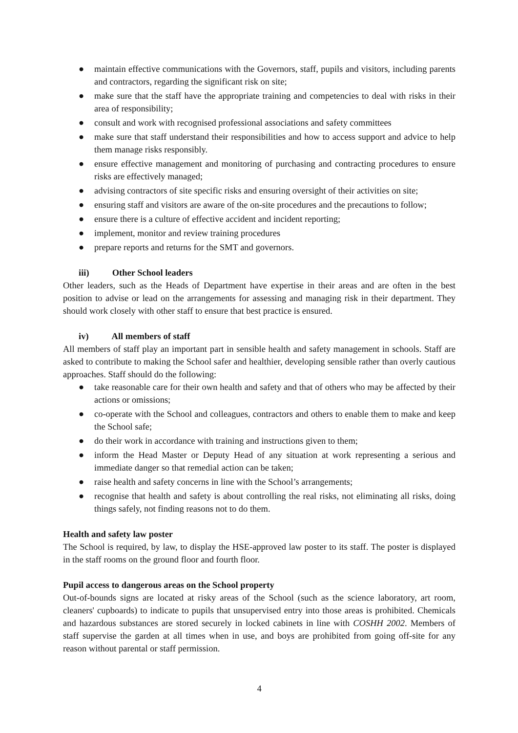● maintain effective communications with the Governors, staff, pupils and visitors, including parents and contractors, regarding the significant risk on site;
● make sure that the staff have the appropriate training and competencies to deal with risks in their area of responsibility;
● consult and work with recognised professional associations and safety committees
● make sure that staff understand their responsibilities and how to access support and advice to help them manage risks responsibly.
● ensure effective management and monitoring of purchasing and contracting procedures to ensure risks are effectively managed;
● advising contractors of site specific risks and ensuring oversight of their activities on site;
● ensuring staff and visitors are aware of the on-site procedures and the precautions to follow;
● ensure there is a culture of effective accident and incident reporting;
● implement, monitor and review training procedures
● prepare reports and returns for the SMT and governors.
iii) Other School leaders
Other leaders, such as the Heads of Department have expertise in their areas and are often in the best position to advise or lead on the arrangements for assessing and managing risk in their department. They should work closely with other staff to ensure that best practice is ensured.
iv) All members of staff
All members of staff play an important part in sensible health and safety management in schools. Staff are asked to contribute to making the School safer and healthier, developing sensible rather than overly cautious approaches. Staff should do the following:
● take reasonable care for their own health and safety and that of others who may be affected by their actions or omissions;
● co-operate with the School and colleagues, contractors and others to enable them to make and keep the School safe;
● do their work in accordance with training and instructions given to them;
● inform the Head Master or Deputy Head of any situation at work representing a serious and immediate danger so that remedial action can be taken;
● raise health and safety concerns in line with the School’s arrangements;
● recognise that health and safety is about controlling the real risks, not eliminating all risks, doing things safely, not finding reasons not to do them.
Health and safety law poster
The School is required, by law, to display the HSE-approved law poster to its staff. The poster is displayed in the staff rooms on the ground floor and fourth floor.
Pupil access to dangerous areas on the School property
Out-of-bounds signs are located at risky areas of the School (such as the science laboratory, art room, cleaners' cupboards) to indicate to pupils that unsupervised entry into those areas is prohibited. Chemicals and hazardous substances are stored securely in locked cabinets in line with COSHH 2002. Members of staff supervise the garden at all times when in use, and boys are prohibited from going off-site for any reason without parental or staff permission.
4